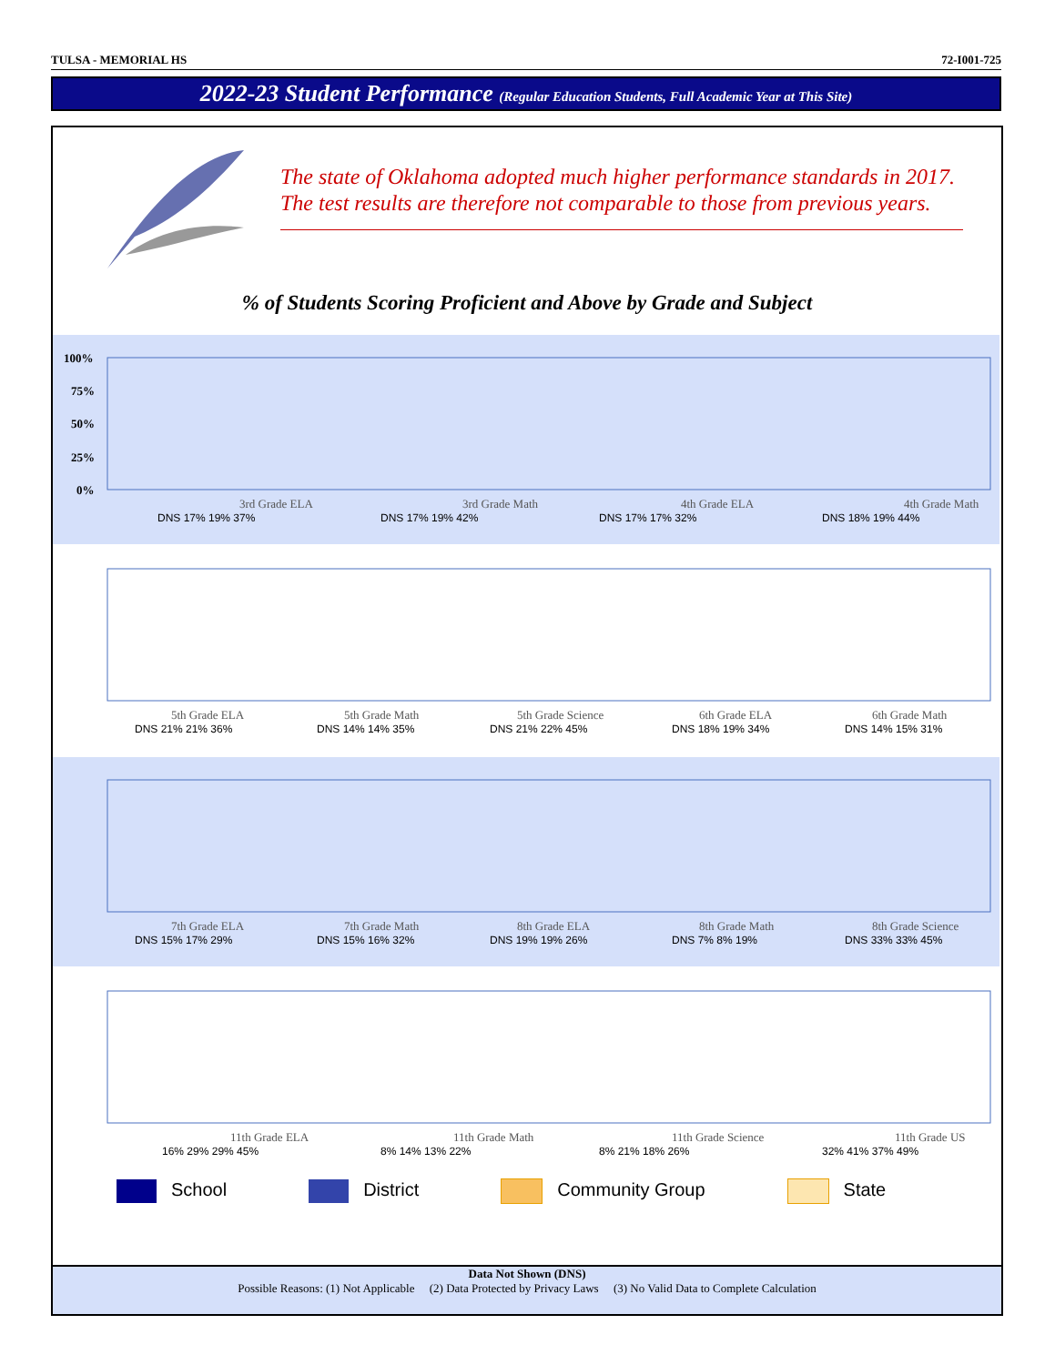TULSA - MEMORIAL HS 72-I001-725
2022-23 Student Performance (Regular Education Students, Full Academic Year at This Site)
The state of Oklahoma adopted much higher performance standards in 2017. The test results are therefore not comparable to those from previous years.
% of Students Scoring Proficient and Above by Grade and Subject
100%
75%
50%
25%
0%
DNS 17% 19% 37%
DNS 17% 19% 42%
DNS 17% 17% 32%
DNS 18% 19% 44%
3rd Grade ELA
3rd Grade Math
4th Grade ELA
4th Grade Math
DNS 21% 21% 36%
DNS 14% 14% 35%
DNS 21% 22% 45%
DNS 18% 19% 34%
DNS 14% 15% 31%
5th Grade ELA
5th Grade Math
5th Grade Science
6th Grade ELA
6th Grade Math
DNS 15% 17% 29%
DNS 15% 16% 32%
DNS 19% 19% 26%
DNS 7% 8% 19%
DNS 33% 33% 45%
7th Grade ELA
7th Grade Math
8th Grade ELA
8th Grade Math
8th Grade Science
16% 29% 29% 45%
8% 14% 13% 22%
8% 21% 18% 26%
32% 41% 37% 49%
11th Grade ELA
11th Grade Math
11th Grade Science
11th Grade US
School District Community Group State
Data Not Shown (DNS)
Possible Reasons: (1) Not Applicable (2) Data Protected by Privacy Laws (3) No Valid Data to Complete Calculation